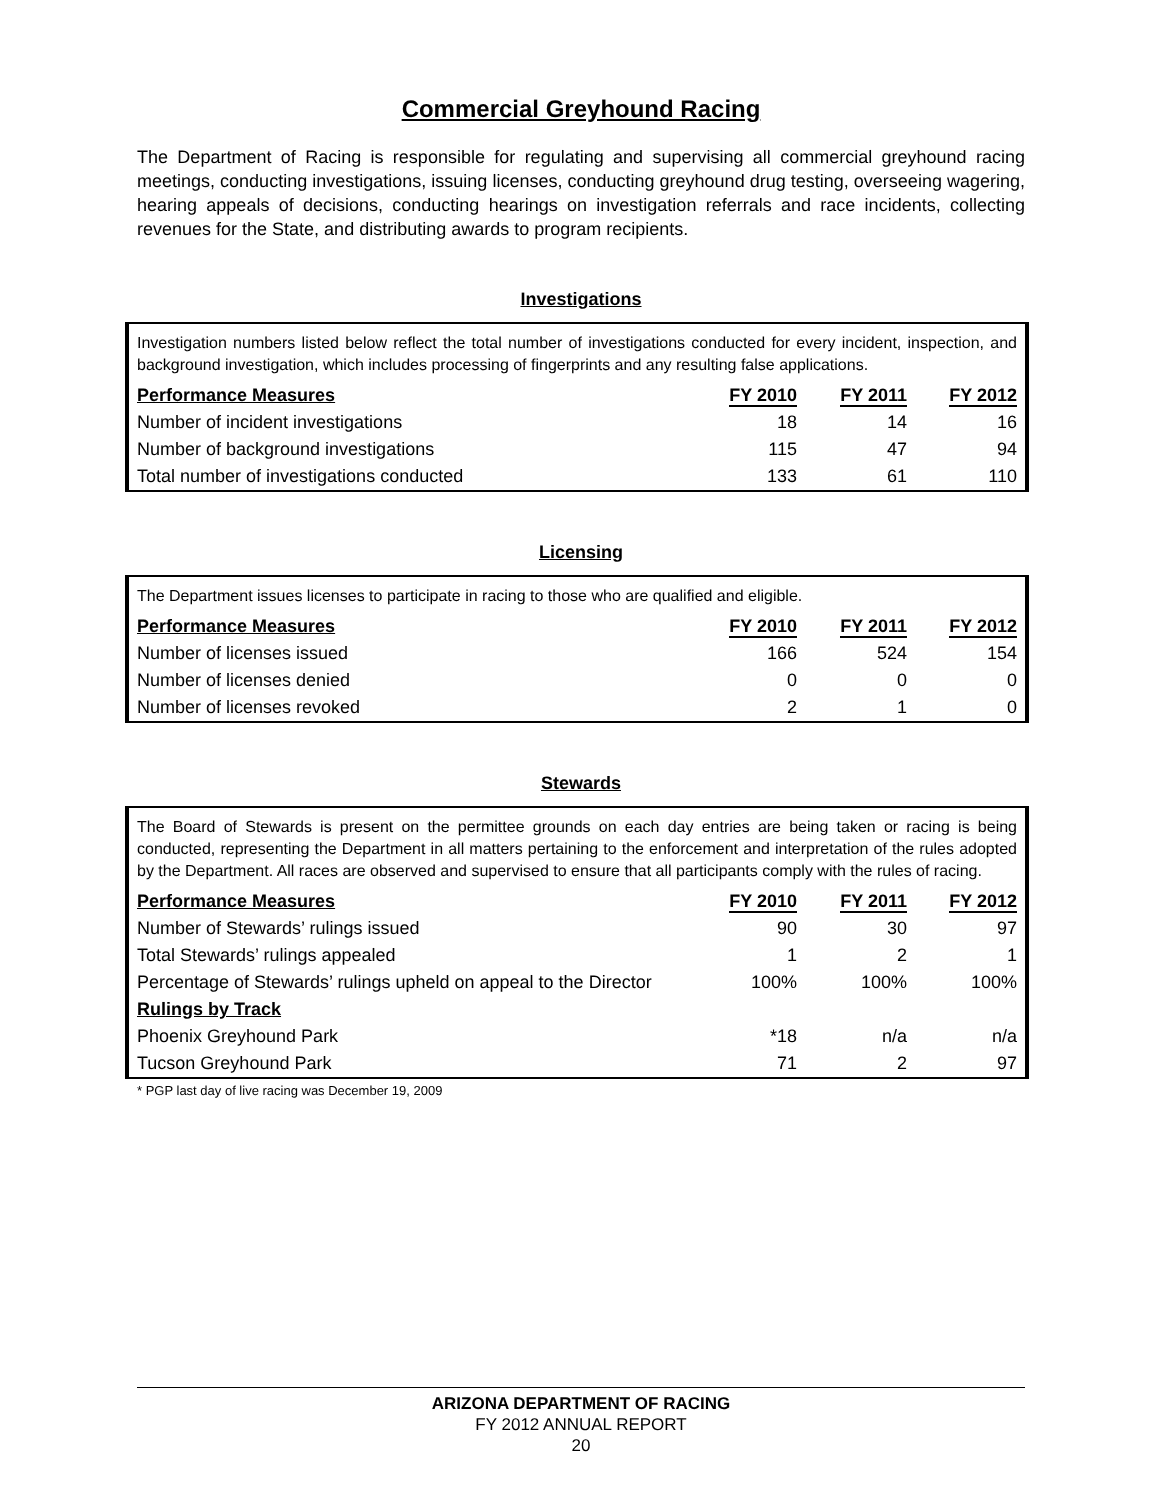Commercial Greyhound Racing
The Department of Racing is responsible for regulating and supervising all commercial greyhound racing meetings, conducting investigations, issuing licenses, conducting greyhound drug testing, overseeing wagering, hearing appeals of decisions, conducting hearings on investigation referrals and race incidents, collecting revenues for the State, and distributing awards to program recipients.
Investigations
Investigation numbers listed below reflect the total number of investigations conducted for every incident, inspection, and background investigation, which includes processing of fingerprints and any resulting false applications.
| Performance Measures | FY 2010 | FY 2011 | FY 2012 |
| --- | --- | --- | --- |
| Number of incident investigations | 18 | 14 | 16 |
| Number of background investigations | 115 | 47 | 94 |
| Total number of investigations conducted | 133 | 61 | 110 |
Licensing
The Department issues licenses to participate in racing to those who are qualified and eligible.
| Performance Measures | FY 2010 | FY 2011 | FY 2012 |
| --- | --- | --- | --- |
| Number of licenses issued | 166 | 524 | 154 |
| Number of licenses denied | 0 | 0 | 0 |
| Number of licenses revoked | 2 | 1 | 0 |
Stewards
The Board of Stewards is present on the permittee grounds on each day entries are being taken or racing is being conducted, representing the Department in all matters pertaining to the enforcement and interpretation of the rules adopted by the Department. All races are observed and supervised to ensure that all participants comply with the rules of racing.
| Performance Measures | FY 2010 | FY 2011 | FY 2012 |
| --- | --- | --- | --- |
| Number of Stewards’ rulings issued | 90 | 30 | 97 |
| Total Stewards’ rulings appealed | 1 | 2 | 1 |
| Percentage of Stewards’ rulings upheld on appeal to the Director | 100% | 100% | 100% |
| Rulings by Track | | | |
| Phoenix Greyhound Park | *18 | n/a | n/a |
| Tucson Greyhound Park | 71 | 2 | 97 |
* PGP last day of live racing was December 19, 2009
ARIZONA DEPARTMENT OF RACING
FY 2012 ANNUAL REPORT
20